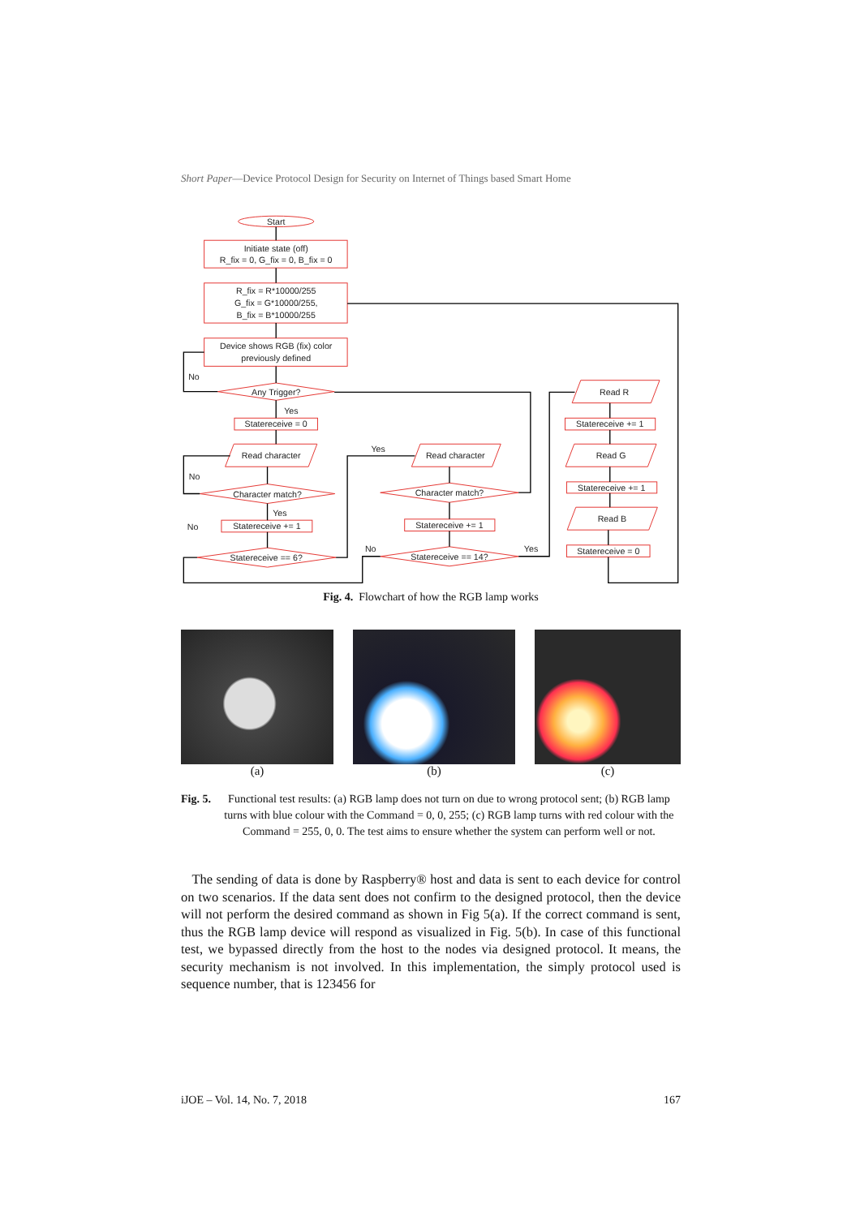Short Paper—Device Protocol Design for Security on Internet of Things based Smart Home
Start
Initiate state (off)
R_fix = 0, G_fix = 0, B_fix = 0
R_fix = R*10000/255
G_fix = G*10000/255,
B_fix = B*10000/255
Device shows RGB (fix) color
previously defined
No
Any Trigger?
Yes
Statereceive = 0
Read character
Yes
Read character
Read R
Statereceive += 1
No
Character match?
Character match?
Read G
Statereceive += 1
Yes
No
Statereceive += 1
Statereceive += 1
Read B
No
Yes
Statereceive == 6?
Statereceive == 14?
Statereceive = 0
Fig. 4. Flowchart of how the RGB lamp works
(a) (b) (c)
Fig. 5. Functional test results: (a) RGB lamp does not turn on due to wrong protocol sent; (b) RGB lamp turns with blue colour with the Command = 0, 0, 255; (c) RGB lamp turns with red colour with the Command = 255, 0, 0. The test aims to ensure whether the system can perform well or not.
The sending of data is done by Raspberry® host and data is sent to each device for control on two scenarios. If the data sent does not confirm to the designed protocol, then the device will not perform the desired command as shown in Fig 5(a). If the correct command is sent, thus the RGB lamp device will respond as visualized in Fig. 5(b). In case of this functional test, we bypassed directly from the host to the nodes via designed protocol. It means, the security mechanism is not involved. In this implementation, the simply protocol used is sequence number, that is 123456 for
iJOE – Vol. 14, No. 7, 2018 167